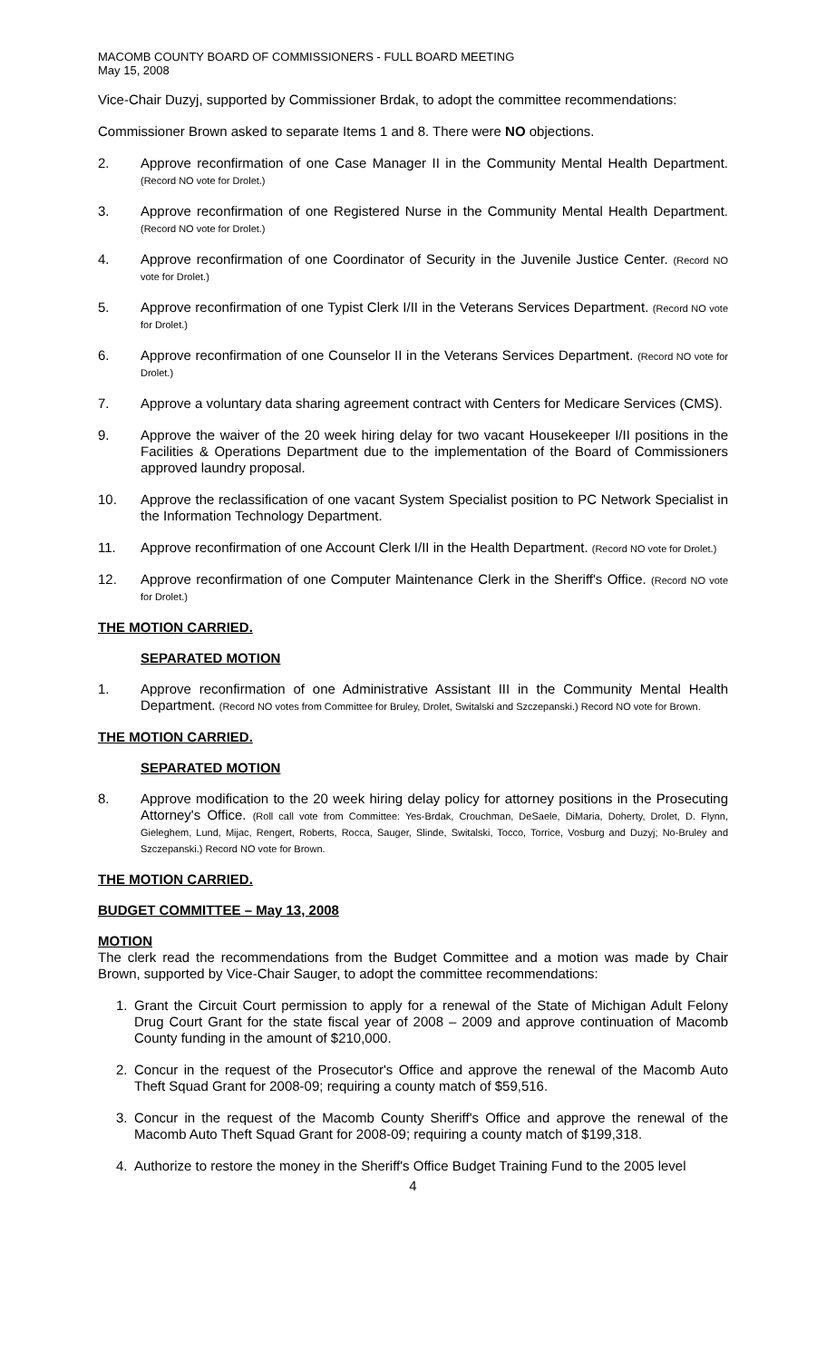MACOMB COUNTY BOARD OF COMMISSIONERS - FULL BOARD MEETING
May 15, 2008
Vice-Chair Duzyj, supported by Commissioner Brdak, to adopt the committee recommendations:
Commissioner Brown asked to separate Items 1 and 8. There were NO objections.
2. Approve reconfirmation of one Case Manager II in the Community Mental Health Department. (Record NO vote for Drolet.)
3. Approve reconfirmation of one Registered Nurse in the Community Mental Health Department. (Record NO vote for Drolet.)
4. Approve reconfirmation of one Coordinator of Security in the Juvenile Justice Center. (Record NO vote for Drolet.)
5. Approve reconfirmation of one Typist Clerk I/II in the Veterans Services Department. (Record NO vote for Drolet.)
6. Approve reconfirmation of one Counselor II in the Veterans Services Department. (Record NO vote for Drolet.)
7. Approve a voluntary data sharing agreement contract with Centers for Medicare Services (CMS).
9. Approve the waiver of the 20 week hiring delay for two vacant Housekeeper I/II positions in the Facilities & Operations Department due to the implementation of the Board of Commissioners approved laundry proposal.
10. Approve the reclassification of one vacant System Specialist position to PC Network Specialist in the Information Technology Department.
11. Approve reconfirmation of one Account Clerk I/II in the Health Department. (Record NO vote for Drolet.)
12. Approve reconfirmation of one Computer Maintenance Clerk in the Sheriff's Office. (Record NO vote for Drolet.)
THE MOTION CARRIED.
SEPARATED MOTION
1. Approve reconfirmation of one Administrative Assistant III in the Community Mental Health Department. (Record NO votes from Committee for Bruley, Drolet, Switalski and Szczepanski.) Record NO vote for Brown.
THE MOTION CARRIED.
SEPARATED MOTION
8. Approve modification to the 20 week hiring delay policy for attorney positions in the Prosecuting Attorney's Office. (Roll call vote from Committee: Yes-Brdak, Crouchman, DeSaele, DiMaria, Doherty, Drolet, D. Flynn, Gieleghem, Lund, Mijac, Rengert, Roberts, Rocca, Sauger, Slinde, Switalski, Tocco, Torrice, Vosburg and Duzyj; No-Bruley and Szczepanski.) Record NO vote for Brown.
THE MOTION CARRIED.
BUDGET COMMITTEE – May 13, 2008
MOTION
The clerk read the recommendations from the Budget Committee and a motion was made by Chair Brown, supported by Vice-Chair Sauger, to adopt the committee recommendations:
1. Grant the Circuit Court permission to apply for a renewal of the State of Michigan Adult Felony Drug Court Grant for the state fiscal year of 2008 – 2009 and approve continuation of Macomb County funding in the amount of $210,000.
2. Concur in the request of the Prosecutor's Office and approve the renewal of the Macomb Auto Theft Squad Grant for 2008-09; requiring a county match of $59,516.
3. Concur in the request of the Macomb County Sheriff's Office and approve the renewal of the Macomb Auto Theft Squad Grant for 2008-09; requiring a county match of $199,318.
4. Authorize to restore the money in the Sheriff's Office Budget Training Fund to the 2005 level
4